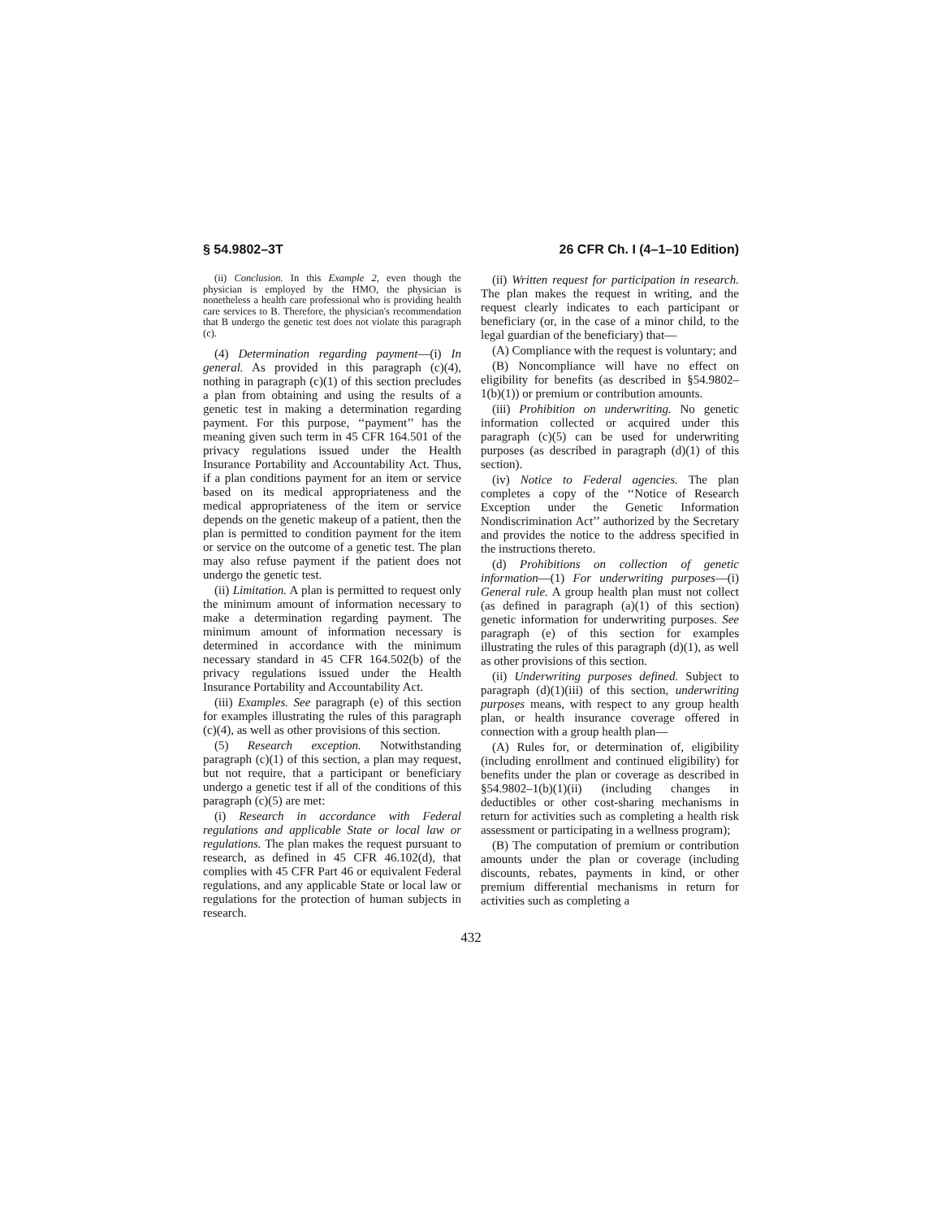§ 54.9802–3T 26 CFR Ch. I (4–1–10 Edition)
(ii) Conclusion. In this Example 2, even though the physician is employed by the HMO, the physician is nonetheless a health care professional who is providing health care services to B. Therefore, the physician's recommendation that B undergo the genetic test does not violate this paragraph (c).
(4) Determination regarding payment—(i) In general. As provided in this paragraph (c)(4), nothing in paragraph (c)(1) of this section precludes a plan from obtaining and using the results of a genetic test in making a determination regarding payment. For this purpose, ‘‘payment’’ has the meaning given such term in 45 CFR 164.501 of the privacy regulations issued under the Health Insurance Portability and Accountability Act. Thus, if a plan conditions payment for an item or service based on its medical appropriateness and the medical appropriateness of the item or service depends on the genetic makeup of a patient, then the plan is permitted to condition payment for the item or service on the outcome of a genetic test. The plan may also refuse payment if the patient does not undergo the genetic test.
(ii) Limitation. A plan is permitted to request only the minimum amount of information necessary to make a determination regarding payment. The minimum amount of information necessary is determined in accordance with the minimum necessary standard in 45 CFR 164.502(b) of the privacy regulations issued under the Health Insurance Portability and Accountability Act.
(iii) Examples. See paragraph (e) of this section for examples illustrating the rules of this paragraph (c)(4), as well as other provisions of this section.
(5) Research exception. Notwithstanding paragraph (c)(1) of this section, a plan may request, but not require, that a participant or beneficiary undergo a genetic test if all of the conditions of this paragraph (c)(5) are met:
(i) Research in accordance with Federal regulations and applicable State or local law or regulations. The plan makes the request pursuant to research, as defined in 45 CFR 46.102(d), that complies with 45 CFR Part 46 or equivalent Federal regulations, and any applicable State or local law or regulations for the protection of human subjects in research.
(ii) Written request for participation in research. The plan makes the request in writing, and the request clearly indicates to each participant or beneficiary (or, in the case of a minor child, to the legal guardian of the beneficiary) that—
(A) Compliance with the request is voluntary; and
(B) Noncompliance will have no effect on eligibility for benefits (as described in §54.9802–1(b)(1)) or premium or contribution amounts.
(iii) Prohibition on underwriting. No genetic information collected or acquired under this paragraph (c)(5) can be used for underwriting purposes (as described in paragraph (d)(1) of this section).
(iv) Notice to Federal agencies. The plan completes a copy of the ‘‘Notice of Research Exception under the Genetic Information Nondiscrimination Act’’ authorized by the Secretary and provides the notice to the address specified in the instructions thereto.
(d) Prohibitions on collection of genetic information—(1) For underwriting purposes—(i) General rule. A group health plan must not collect (as defined in paragraph (a)(1) of this section) genetic information for underwriting purposes. See paragraph (e) of this section for examples illustrating the rules of this paragraph (d)(1), as well as other provisions of this section.
(ii) Underwriting purposes defined. Subject to paragraph (d)(1)(iii) of this section, underwriting purposes means, with respect to any group health plan, or health insurance coverage offered in connection with a group health plan—
(A) Rules for, or determination of, eligibility (including enrollment and continued eligibility) for benefits under the plan or coverage as described in §54.9802–1(b)(1)(ii) (including changes in deductibles or other cost-sharing mechanisms in return for activities such as completing a health risk assessment or participating in a wellness program);
(B) The computation of premium or contribution amounts under the plan or coverage (including discounts, rebates, payments in kind, or other premium differential mechanisms in return for activities such as completing a
432